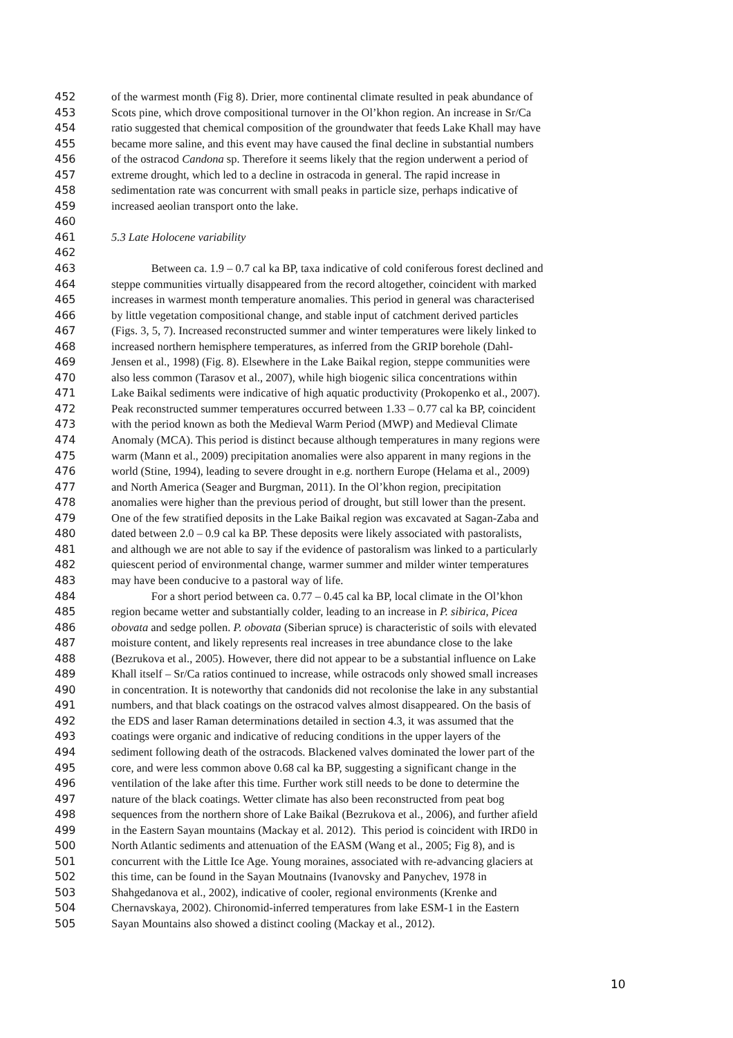452 of the warmest month (Fig 8). Drier, more continental climate resulted in peak abundance of
453 Scots pine, which drove compositional turnover in the Ol’khon region. An increase in Sr/Ca
454 ratio suggested that chemical composition of the groundwater that feeds Lake Khall may have
455 became more saline, and this event may have caused the final decline in substantial numbers
456 of the ostracod Candona sp. Therefore it seems likely that the region underwent a period of
457 extreme drought, which led to a decline in ostracoda in general. The rapid increase in
458 sedimentation rate was concurrent with small peaks in particle size, perhaps indicative of
459 increased aeolian transport onto the lake.
460
461 5.3 Late Holocene variability
462
463    Between ca. 1.9 – 0.7 cal ka BP, taxa indicative of cold coniferous forest declined and
464 steppe communities virtually disappeared from the record altogether, coincident with marked
465 increases in warmest month temperature anomalies. This period in general was characterised
466 by little vegetation compositional change, and stable input of catchment derived particles
467 (Figs. 3, 5, 7). Increased reconstructed summer and winter temperatures were likely linked to
468 increased northern hemisphere temperatures, as inferred from the GRIP borehole (Dahl-
469 Jensen et al., 1998) (Fig. 8). Elsewhere in the Lake Baikal region, steppe communities were
470 also less common (Tarasov et al., 2007), while high biogenic silica concentrations within
471 Lake Baikal sediments were indicative of high aquatic productivity (Prokopenko et al., 2007).
472 Peak reconstructed summer temperatures occurred between 1.33 – 0.77 cal ka BP, coincident
473 with the period known as both the Medieval Warm Period (MWP) and Medieval Climate
474 Anomaly (MCA). This period is distinct because although temperatures in many regions were
475 warm (Mann et al., 2009) precipitation anomalies were also apparent in many regions in the
476 world (Stine, 1994), leading to severe drought in e.g. northern Europe (Helama et al., 2009)
477 and North America (Seager and Burgman, 2011). In the Ol’khon region, precipitation
478 anomalies were higher than the previous period of drought, but still lower than the present.
479 One of the few stratified deposits in the Lake Baikal region was excavated at Sagan-Zaba and
480 dated between 2.0 – 0.9 cal ka BP. These deposits were likely associated with pastoralists,
481 and although we are not able to say if the evidence of pastoralism was linked to a particularly
482 quiescent period of environmental change, warmer summer and milder winter temperatures
483 may have been conducive to a pastoral way of life.
484    For a short period between ca. 0.77 – 0.45 cal ka BP, local climate in the Ol’khon
485 region became wetter and substantially colder, leading to an increase in P. sibirica, Picea
486 obovata and sedge pollen. P. obovata (Siberian spruce) is characteristic of soils with elevated
487 moisture content, and likely represents real increases in tree abundance close to the lake
488 (Bezrukova et al., 2005). However, there did not appear to be a substantial influence on Lake
489 Khall itself – Sr/Ca ratios continued to increase, while ostracods only showed small increases
490 in concentration. It is noteworthy that candonids did not recolonise the lake in any substantial
491 numbers, and that black coatings on the ostracod valves almost disappeared. On the basis of
492 the EDS and laser Raman determinations detailed in section 4.3, it was assumed that the
493 coatings were organic and indicative of reducing conditions in the upper layers of the
494 sediment following death of the ostracods. Blackened valves dominated the lower part of the
495 core, and were less common above 0.68 cal ka BP, suggesting a significant change in the
496 ventilation of the lake after this time. Further work still needs to be done to determine the
497 nature of the black coatings. Wetter climate has also been reconstructed from peat bog
498 sequences from the northern shore of Lake Baikal (Bezrukova et al., 2006), and further afield
499 in the Eastern Sayan mountains (Mackay et al. 2012). This period is coincident with IRD0 in
500 North Atlantic sediments and attenuation of the EASM (Wang et al., 2005; Fig 8), and is
501 concurrent with the Little Ice Age. Young moraines, associated with re-advancing glaciers at
502 this time, can be found in the Sayan Moutnains (Ivanovsky and Panychev, 1978 in
503 Shahgedanova et al., 2002), indicative of cooler, regional environments (Krenke and
504 Chernavskaya, 2002). Chironomid-inferred temperatures from lake ESM-1 in the Eastern
505 Sayan Mountains also showed a distinct cooling (Mackay et al., 2012).
10